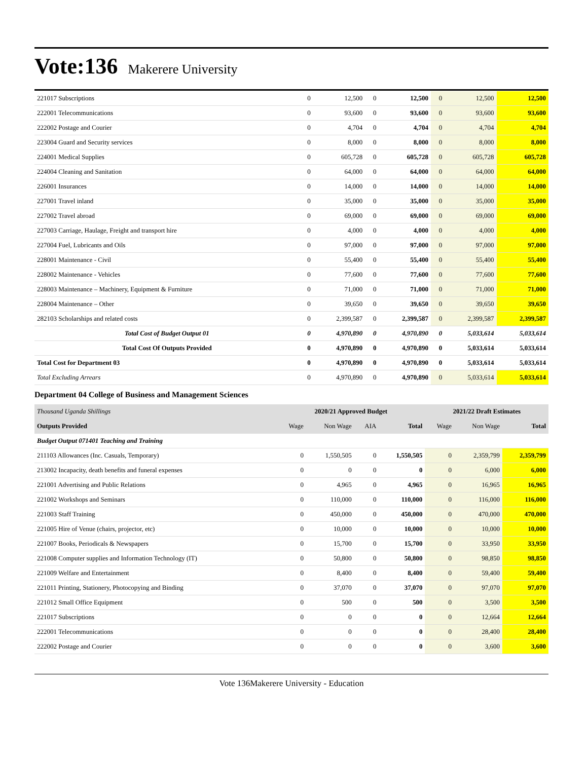Vote:136 Makerere University
| 221017 Subscriptions | 0 | 12,500 | 0 | 12,500 | 0 | 12,500 | 12,500 |
| 222001 Telecommunications | 0 | 93,600 | 0 | 93,600 | 0 | 93,600 | 93,600 |
| 222002 Postage and Courier | 0 | 4,704 | 0 | 4,704 | 0 | 4,704 | 4,704 |
| 223004 Guard and Security services | 0 | 8,000 | 0 | 8,000 | 0 | 8,000 | 8,000 |
| 224001 Medical Supplies | 0 | 605,728 | 0 | 605,728 | 0 | 605,728 | 605,728 |
| 224004 Cleaning and Sanitation | 0 | 64,000 | 0 | 64,000 | 0 | 64,000 | 64,000 |
| 226001 Insurances | 0 | 14,000 | 0 | 14,000 | 0 | 14,000 | 14,000 |
| 227001 Travel inland | 0 | 35,000 | 0 | 35,000 | 0 | 35,000 | 35,000 |
| 227002 Travel abroad | 0 | 69,000 | 0 | 69,000 | 0 | 69,000 | 69,000 |
| 227003 Carriage, Haulage, Freight and transport hire | 0 | 4,000 | 0 | 4,000 | 0 | 4,000 | 4,000 |
| 227004 Fuel, Lubricants and Oils | 0 | 97,000 | 0 | 97,000 | 0 | 97,000 | 97,000 |
| 228001 Maintenance - Civil | 0 | 55,400 | 0 | 55,400 | 0 | 55,400 | 55,400 |
| 228002 Maintenance - Vehicles | 0 | 77,600 | 0 | 77,600 | 0 | 77,600 | 77,600 |
| 228003 Maintenance – Machinery, Equipment & Furniture | 0 | 71,000 | 0 | 71,000 | 0 | 71,000 | 71,000 |
| 228004 Maintenance – Other | 0 | 39,650 | 0 | 39,650 | 0 | 39,650 | 39,650 |
| 282103 Scholarships and related costs | 0 | 2,399,587 | 0 | 2,399,587 | 0 | 2,399,587 | 2,399,587 |
| Total Cost of Budget Output 01 | 0 | 4,970,890 | 0 | 4,970,890 | 0 | 5,033,614 | 5,033,614 |
| Total Cost Of Outputs Provided | 0 | 4,970,890 | 0 | 4,970,890 | 0 | 5,033,614 | 5,033,614 |
| Total Cost for Department 03 | 0 | 4,970,890 | 0 | 4,970,890 | 0 | 5,033,614 | 5,033,614 |
| Total Excluding Arrears | 0 | 4,970,890 | 0 | 4,970,890 | 0 | 5,033,614 | 5,033,614 |
Department 04 College of Business and Management Sciences
| Thousand Uganda Shillings | 2020/21 Approved Budget | | | | 2021/22 Draft Estimates | | |
| Outputs Provided | Wage | Non Wage | AIA | Total | Wage | Non Wage | Total |
| Budget Output 071401 Teaching and Training | | | | | | | |
| 211103 Allowances (Inc. Casuals, Temporary) | 0 | 1,550,505 | 0 | 1,550,505 | 0 | 2,359,799 | 2,359,799 |
| 213002 Incapacity, death benefits and funeral expenses | 0 | 0 | 0 | 0 | 0 | 6,000 | 6,000 |
| 221001 Advertising and Public Relations | 0 | 4,965 | 0 | 4,965 | 0 | 16,965 | 16,965 |
| 221002 Workshops and Seminars | 0 | 110,000 | 0 | 110,000 | 0 | 116,000 | 116,000 |
| 221003 Staff Training | 0 | 450,000 | 0 | 450,000 | 0 | 470,000 | 470,000 |
| 221005 Hire of Venue (chairs, projector, etc) | 0 | 10,000 | 0 | 10,000 | 0 | 10,000 | 10,000 |
| 221007 Books, Periodicals & Newspapers | 0 | 15,700 | 0 | 15,700 | 0 | 33,950 | 33,950 |
| 221008 Computer supplies and Information Technology (IT) | 0 | 50,800 | 0 | 50,800 | 0 | 98,850 | 98,850 |
| 221009 Welfare and Entertainment | 0 | 8,400 | 0 | 8,400 | 0 | 59,400 | 59,400 |
| 221011 Printing, Stationery, Photocopying and Binding | 0 | 37,070 | 0 | 37,070 | 0 | 97,070 | 97,070 |
| 221012 Small Office Equipment | 0 | 500 | 0 | 500 | 0 | 3,500 | 3,500 |
| 221017 Subscriptions | 0 | 0 | 0 | 0 | 0 | 12,664 | 12,664 |
| 222001 Telecommunications | 0 | 0 | 0 | 0 | 0 | 28,400 | 28,400 |
| 222002 Postage and Courier | 0 | 0 | 0 | 0 | 0 | 3,600 | 3,600 |
Vote 136Makerere University - Education